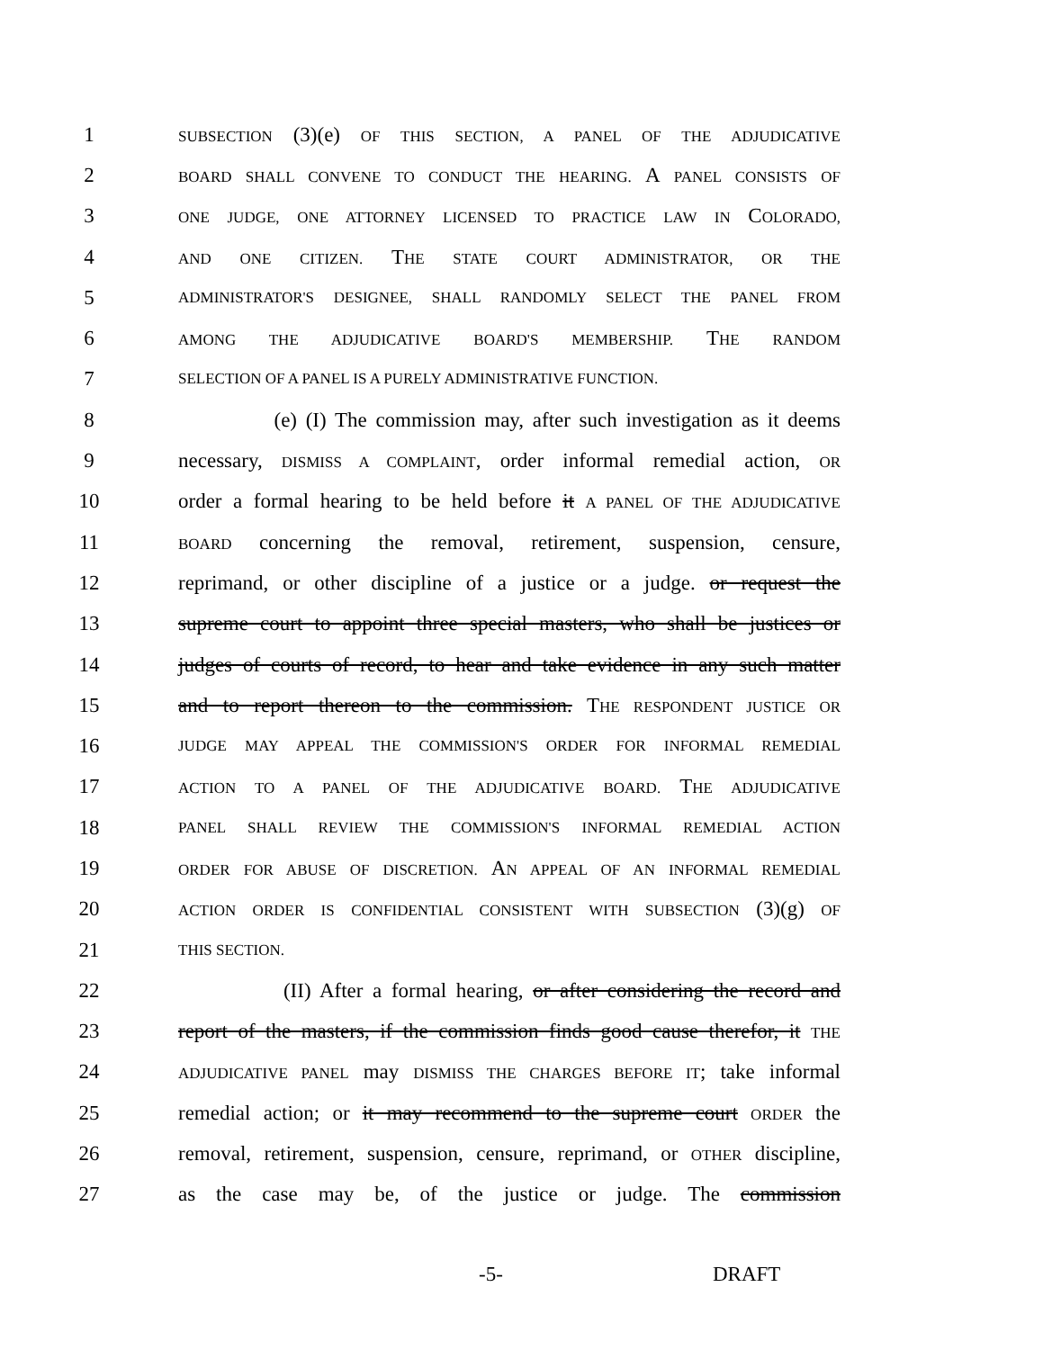1 SUBSECTION (3)(e) OF THIS SECTION, A PANEL OF THE ADJUDICATIVE
2 BOARD SHALL CONVENE TO CONDUCT THE HEARING. A PANEL CONSISTS OF
3 ONE JUDGE, ONE ATTORNEY LICENSED TO PRACTICE LAW IN COLORADO,
4 AND ONE CITIZEN. THE STATE COURT ADMINISTRATOR, OR THE
5 ADMINISTRATOR'S DESIGNEE, SHALL RANDOMLY SELECT THE PANEL FROM
6 AMONG THE ADJUDICATIVE BOARD'S MEMBERSHIP. THE RANDOM
7 SELECTION OF A PANEL IS A PURELY ADMINISTRATIVE FUNCTION.
8 (e) (I) The commission may, after such investigation as it deems
9 necessary, DISMISS A COMPLAINT, order informal remedial action, OR
10 order a formal hearing to be held before it A PANEL OF THE ADJUDICATIVE
11 BOARD concerning the removal, retirement, suspension, censure,
12 reprimand, or other discipline of a justice or a judge. or request the
13 supreme court to appoint three special masters, who shall be justices or
14 judges of courts of record, to hear and take evidence in any such matter
15 and to report thereon to the commission. THE RESPONDENT JUSTICE OR
16 JUDGE MAY APPEAL THE COMMISSION'S ORDER FOR INFORMAL REMEDIAL
17 ACTION TO A PANEL OF THE ADJUDICATIVE BOARD. THE ADJUDICATIVE
18 PANEL SHALL REVIEW THE COMMISSION'S INFORMAL REMEDIAL ACTION
19 ORDER FOR ABUSE OF DISCRETION. AN APPEAL OF AN INFORMAL REMEDIAL
20 ACTION ORDER IS CONFIDENTIAL CONSISTENT WITH SUBSECTION (3)(g) OF
21 THIS SECTION.
22 (II) After a formal hearing, or after considering the record and
23 report of the masters, if the commission finds good cause therefor, it THE
24 ADJUDICATIVE PANEL may DISMISS THE CHARGES BEFORE IT; take informal
25 remedial action; or it may recommend to the supreme court ORDER the
26 removal, retirement, suspension, censure, reprimand, or OTHER discipline,
27 as the case may be, of the justice or judge. The commission
-5- DRAFT